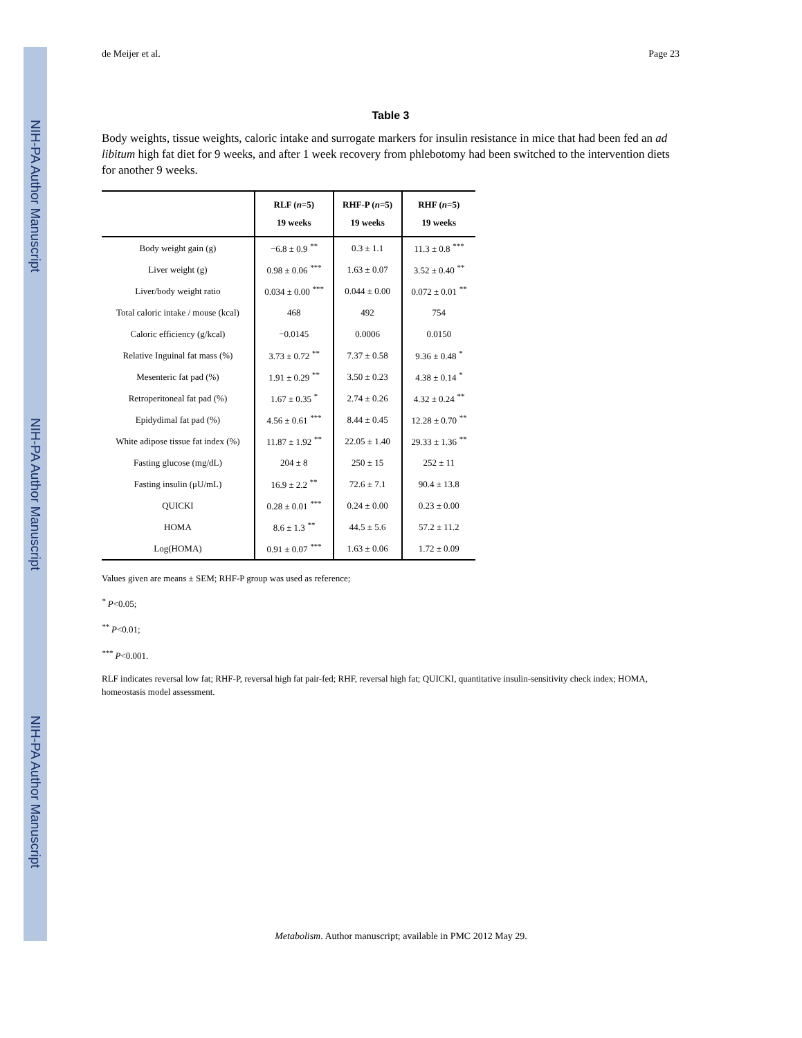NIH-PA Author Manuscript
NIH-PA Author Manuscript
NIH-PA Author Manuscript
de Meijer et al. Page 23
Table 3
Body weights, tissue weights, caloric intake and surrogate markers for insulin resistance in mice that had been fed an ad libitum high fat diet for 9 weeks, and after 1 week recovery from phlebotomy had been switched to the intervention diets for another 9 weeks.
| | RLF ( n =5) 19 weeks | RHF-P ( n =5) 19 weeks | RHF ( n =5) 19 weeks |
| --- | --- | --- | --- |
| Body weight gain (g) | −6.8 ± 0.9 <sup>**</sup> | 0.3 ± 1.1 | 11.3 ± 0.8 <sup>***</sup> |
| Liver weight (g) | 0.98 ± 0.06 <sup>***</sup> | 1.63 ± 0.07 | 3.52 ± 0.40 <sup>**</sup> |
| Liver/body weight ratio | 0.034 ± 0.00 <sup>***</sup> | 0.044 ± 0.00 | 0.072 ± 0.01 <sup>**</sup> |
| Total caloric intake / mouse (kcal) | 468 | 492 | 754 |
| Caloric efficiency (g/kcal) | −0.0145 | 0.0006 | 0.0150 |
| Relative Inguinal fat mass (%) | 3.73 ± 0.72 <sup>**</sup> | 7.37 ± 0.58 | 9.36 ± 0.48 <sup>*</sup> |
| Mesenteric fat pad (%) | 1.91 ± 0.29 <sup>**</sup> | 3.50 ± 0.23 | 4.38 ± 0.14 <sup>*</sup> |
| Retroperitoneal fat pad (%) | 1.67 ± 0.35 <sup>*</sup> | 2.74 ± 0.26 | 4.32 ± 0.24 <sup>**</sup> |
| Epidydimal fat pad (%) | 4.56 ± 0.61 <sup>***</sup> | 8.44 ± 0.45 | 12.28 ± 0.70 <sup>**</sup> |
| White adipose tissue fat index (%) | 11.87 ± 1.92 <sup>**</sup> | 22.05 ± 1.40 | 29.33 ± 1.36 <sup>**</sup> |
| Fasting glucose (mg/dL) | 204 ± 8 | 250 ± 15 | 252 ± 11 |
| Fasting insulin (μU/mL) | 16.9 ± 2.2 <sup>**</sup> | 72.6 ± 7.1 | 90.4 ± 13.8 |
| QUICKI | 0.28 ± 0.01 <sup>***</sup> | 0.24 ± 0.00 | 0.23 ± 0.00 |
| HOMA | 8.6 ± 1.3 <sup>**</sup> | 44.5 ± 5.6 | 57.2 ± 11.2 |
| Log(HOMA) | 0.91 ± 0.07 <sup>***</sup> | 1.63 ± 0.06 | 1.72 ± 0.09 |
Values given are means ± SEM; RHF-P group was used as reference;
<sup>*</sup> P<0.05;
<sup>**</sup> P<0.01;
<sup>***</sup> P<0.001.
RLF indicates reversal low fat; RHF-P, reversal high fat pair-fed; RHF, reversal high fat; QUICKI, quantitative insulin-sensitivity check index; HOMA, homeostasis model assessment.
Metabolism. Author manuscript; available in PMC 2012 May 29.